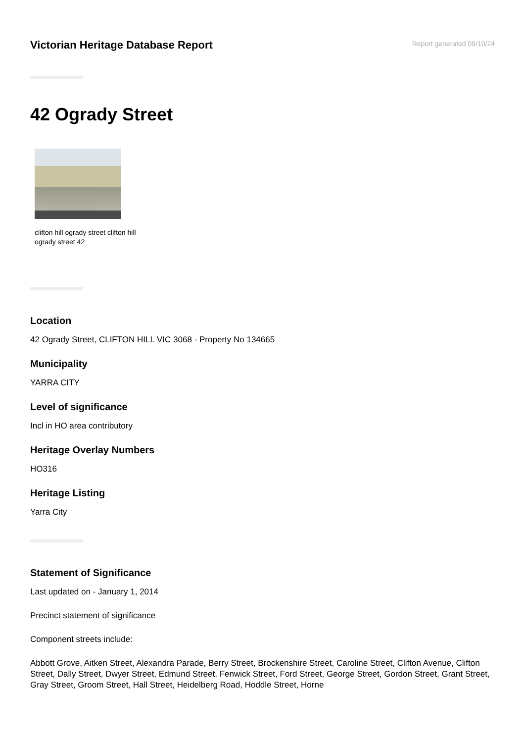Victorian Heritage Database Report
Report generated 09/10/24
42 Ogrady Street
clifton hill ogrady street clifton hill ogrady street 42
Location
42 Ogrady Street, CLIFTON HILL VIC 3068 - Property No 134665
Municipality
YARRA CITY
Level of significance
Incl in HO area contributory
Heritage Overlay Numbers
HO316
Heritage Listing
Yarra City
Statement of Significance
Last updated on - January 1, 2014
Precinct statement of significance
Component streets include:
Abbott Grove, Aitken Street, Alexandra Parade, Berry Street, Brockenshire Street, Caroline Street, Clifton Avenue, Clifton Street, Dally Street, Dwyer Street, Edmund Street, Fenwick Street, Ford Street, George Street, Gordon Street, Grant Street, Gray Street, Groom Street, Hall Street, Heidelberg Road, Hoddle Street, Horne